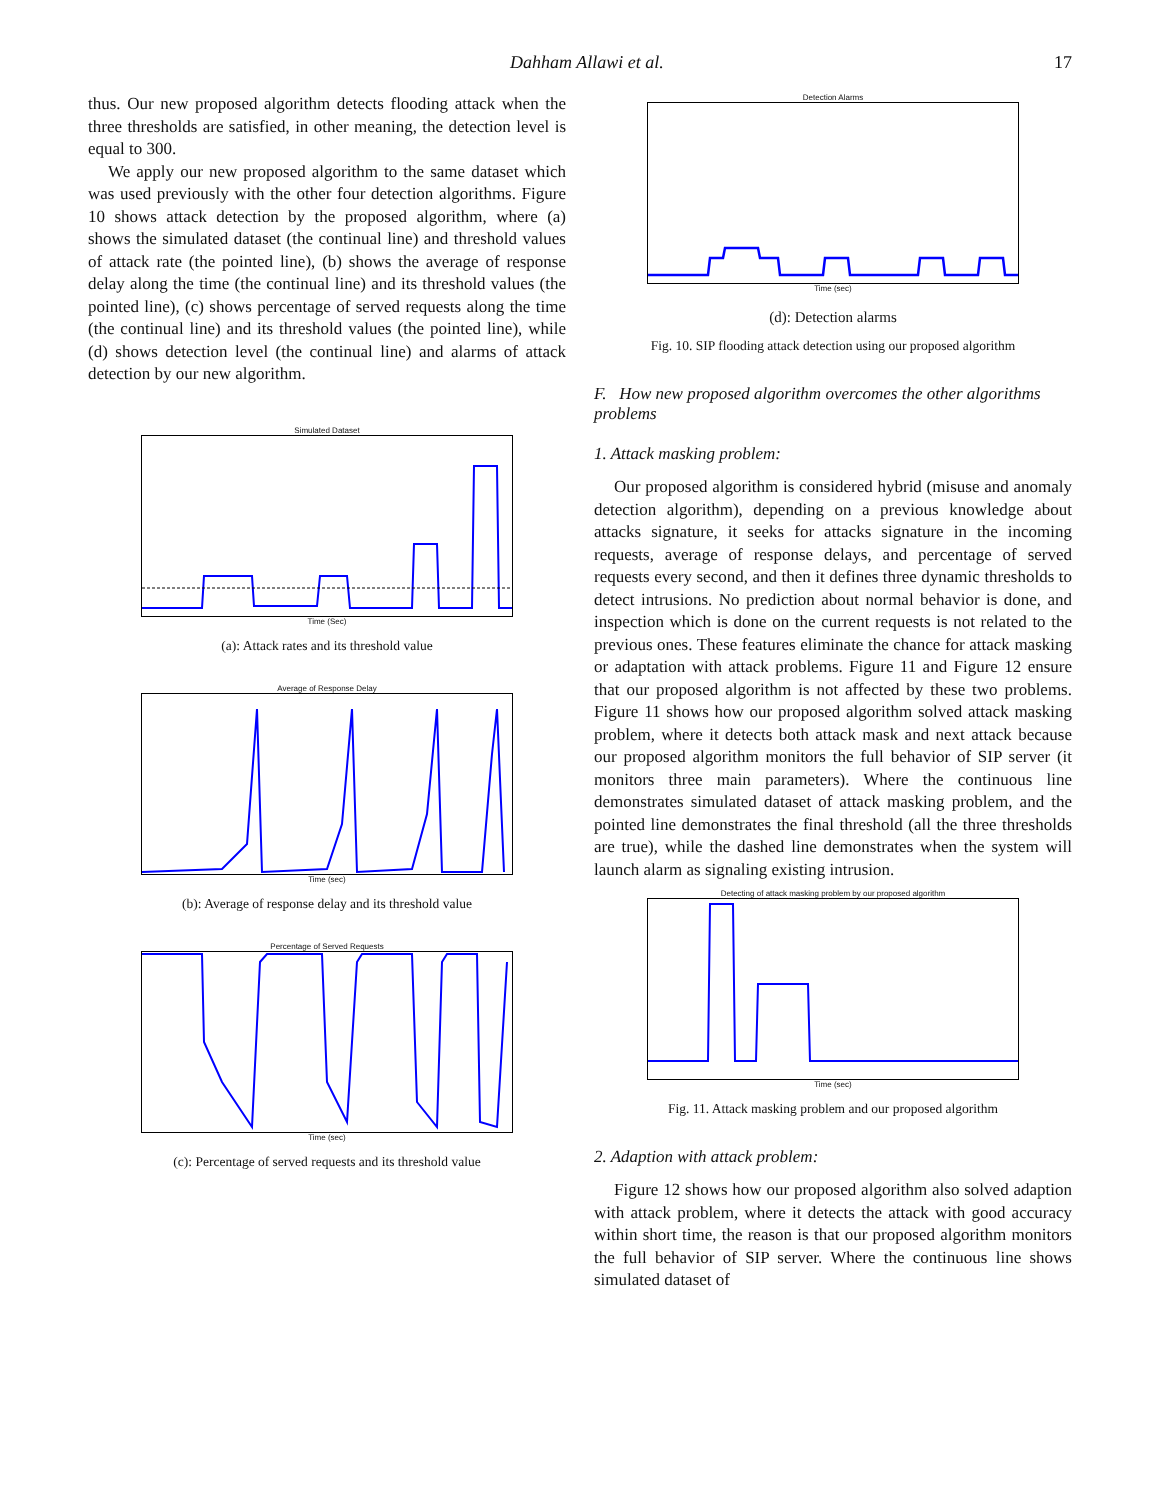Dahham Allawi et al. 17
thus. Our new proposed algorithm detects flooding attack when the three thresholds are satisfied, in other meaning, the detection level is equal to 300.
We apply our new proposed algorithm to the same dataset which was used previously with the other four detection algorithms. Figure 10 shows attack detection by the proposed algorithm, where (a) shows the simulated dataset (the continual line) and threshold values of attack rate (the pointed line), (b) shows the average of response delay along the time (the continual line) and its threshold values (the pointed line), (c) shows percentage of served requests along the time (the continual line) and its threshold values (the pointed line), while (d) shows detection level (the continual line) and alarms of attack detection by our new algorithm.
Simulated Dataset
Time (Sec)
(a): Attack rates and its threshold value
Average of Response Delay
Time (sec)
(b): Average of response delay and its threshold value
Percentage of Served Requests
Time (sec)
(c): Percentage of served requests and its threshold value
Detection Alarms
Time (sec)
(d): Detection alarms
Fig. 10. SIP flooding attack detection using our proposed algorithm
F. How new proposed algorithm overcomes the other algorithms problems
1. Attack masking problem:
Our proposed algorithm is considered hybrid (misuse and anomaly detection algorithm), depending on a previous knowledge about attacks signature, it seeks for attacks signature in the incoming requests, average of response delays, and percentage of served requests every second, and then it defines three dynamic thresholds to detect intrusions. No prediction about normal behavior is done, and inspection which is done on the current requests is not related to the previous ones. These features eliminate the chance for attack masking or adaptation with attack problems. Figure 11 and Figure 12 ensure that our proposed algorithm is not affected by these two problems. Figure 11 shows how our proposed algorithm solved attack masking problem, where it detects both attack mask and next attack because our proposed algorithm monitors the full behavior of SIP server (it monitors three main parameters). Where the continuous line demonstrates simulated dataset of attack masking problem, and the pointed line demonstrates the final threshold (all the three thresholds are true), while the dashed line demonstrates when the system will launch alarm as signaling existing intrusion.
Detecting of attack masking problem by our proposed algorithm
Time (sec)
Fig. 11. Attack masking problem and our proposed algorithm
2. Adaption with attack problem:
Figure 12 shows how our proposed algorithm also solved adaption with attack problem, where it detects the attack with good accuracy within short time, the reason is that our proposed algorithm monitors the full behavior of SIP server. Where the continuous line shows simulated dataset of